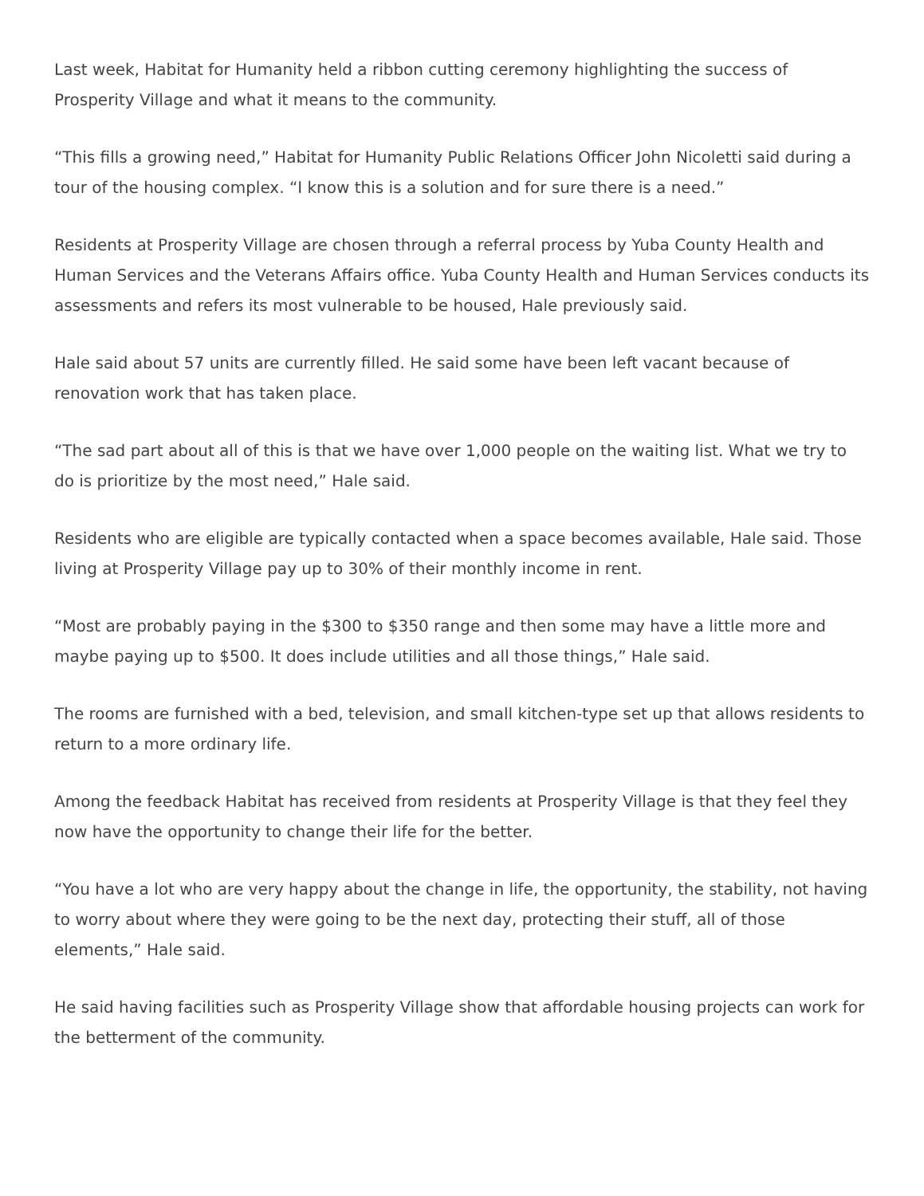Last week, Habitat for Humanity held a ribbon cutting ceremony highlighting the success of Prosperity Village and what it means to the community.
“This fills a growing need,” Habitat for Humanity Public Relations Officer John Nicoletti said during a tour of the housing complex. “I know this is a solution and for sure there is a need.”
Residents at Prosperity Village are chosen through a referral process by Yuba County Health and Human Services and the Veterans Affairs office. Yuba County Health and Human Services conducts its assessments and refers its most vulnerable to be housed, Hale previously said.
Hale said about 57 units are currently filled. He said some have been left vacant because of renovation work that has taken place.
“The sad part about all of this is that we have over 1,000 people on the waiting list. What we try to do is prioritize by the most need,” Hale said.
Residents who are eligible are typically contacted when a space becomes available, Hale said. Those living at Prosperity Village pay up to 30% of their monthly income in rent.
“Most are probably paying in the $300 to $350 range and then some may have a little more and maybe paying up to $500. It does include utilities and all those things,” Hale said.
The rooms are furnished with a bed, television, and small kitchen-type set up that allows residents to return to a more ordinary life.
Among the feedback Habitat has received from residents at Prosperity Village is that they feel they now have the opportunity to change their life for the better.
“You have a lot who are very happy about the change in life, the opportunity, the stability, not having to worry about where they were going to be the next day, protecting their stuff, all of those elements,” Hale said.
He said having facilities such as Prosperity Village show that affordable housing projects can work for the betterment of the community.